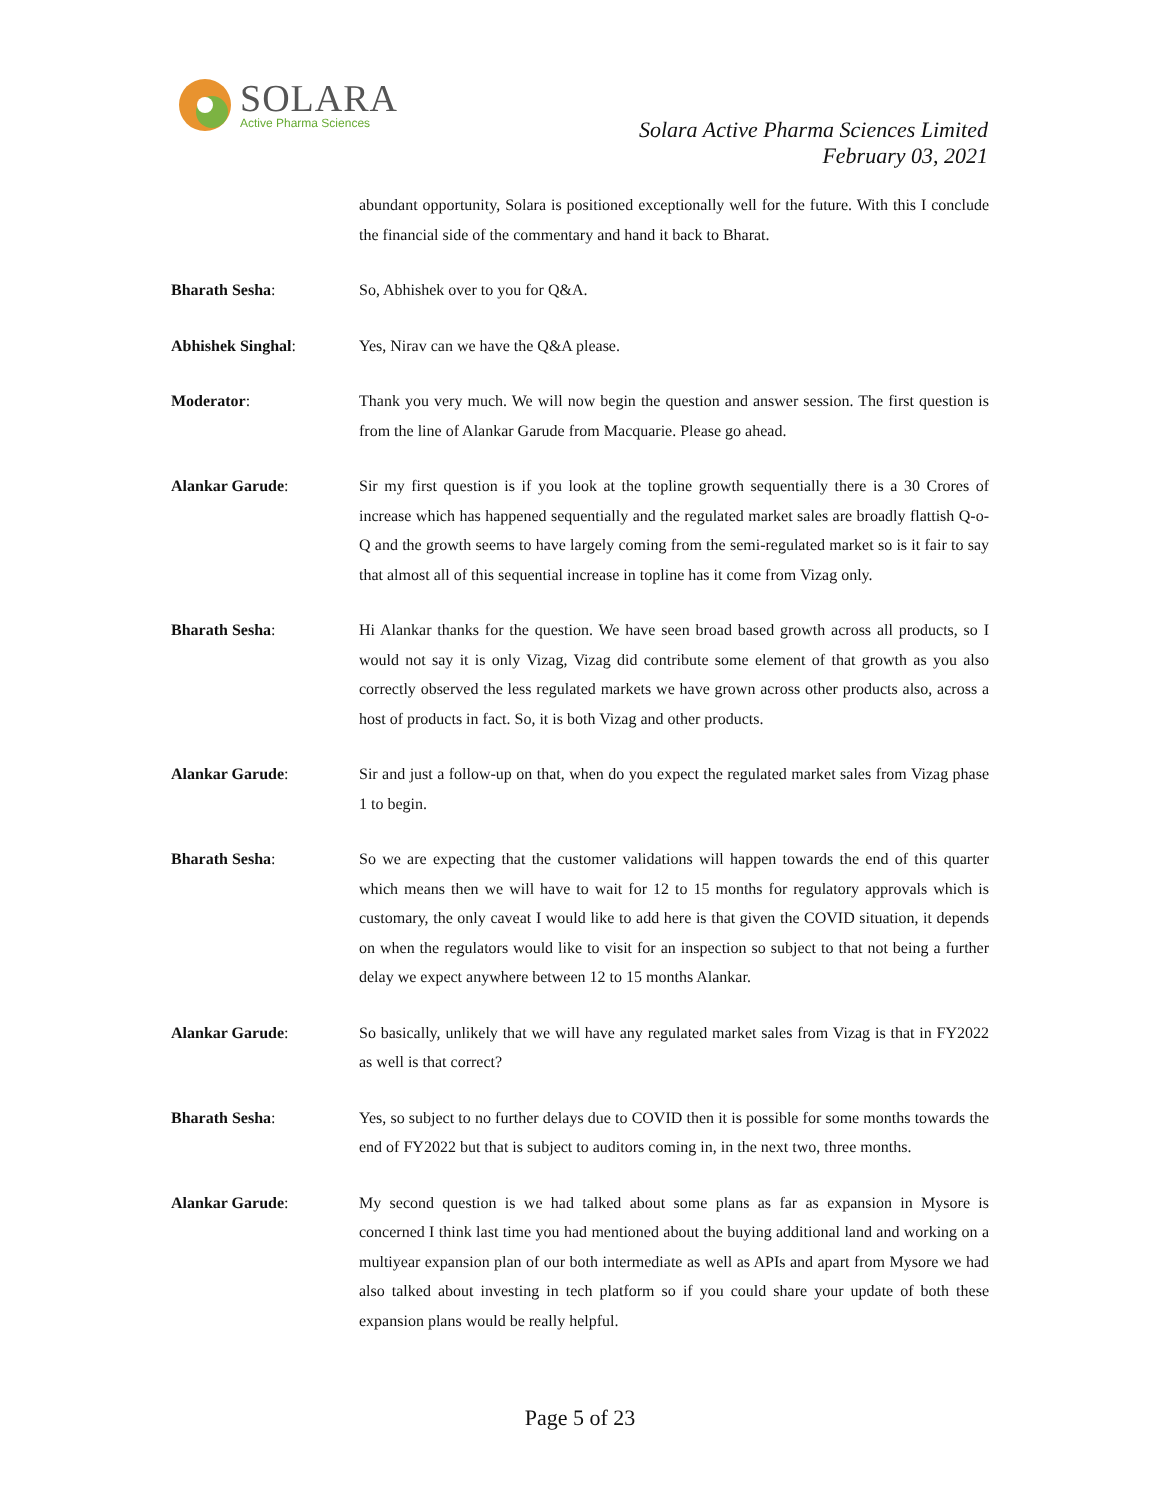SOLARA
Active Pharma Sciences
Solara Active Pharma Sciences Limited
February 03, 2021
abundant opportunity, Solara is positioned exceptionally well for the future. With this I conclude the financial side of the commentary and hand it back to Bharat.
Bharath Sesha: So, Abhishek over to you for Q&A.
Abhishek Singhal: Yes, Nirav can we have the Q&A please.
Moderator: Thank you very much. We will now begin the question and answer session. The first question is from the line of Alankar Garude from Macquarie. Please go ahead.
Alankar Garude: Sir my first question is if you look at the topline growth sequentially there is a 30 Crores of increase which has happened sequentially and the regulated market sales are broadly flattish Q-o-Q and the growth seems to have largely coming from the semi-regulated market so is it fair to say that almost all of this sequential increase in topline has it come from Vizag only.
Bharath Sesha: Hi Alankar thanks for the question. We have seen broad based growth across all products, so I would not say it is only Vizag, Vizag did contribute some element of that growth as you also correctly observed the less regulated markets we have grown across other products also, across a host of products in fact. So, it is both Vizag and other products.
Alankar Garude: Sir and just a follow-up on that, when do you expect the regulated market sales from Vizag phase 1 to begin.
Bharath Sesha: So we are expecting that the customer validations will happen towards the end of this quarter which means then we will have to wait for 12 to 15 months for regulatory approvals which is customary, the only caveat I would like to add here is that given the COVID situation, it depends on when the regulators would like to visit for an inspection so subject to that not being a further delay we expect anywhere between 12 to 15 months Alankar.
Alankar Garude: So basically, unlikely that we will have any regulated market sales from Vizag is that in FY2022 as well is that correct?
Bharath Sesha: Yes, so subject to no further delays due to COVID then it is possible for some months towards the end of FY2022 but that is subject to auditors coming in, in the next two, three months.
Alankar Garude: My second question is we had talked about some plans as far as expansion in Mysore is concerned I think last time you had mentioned about the buying additional land and working on a multiyear expansion plan of our both intermediate as well as APIs and apart from Mysore we had also talked about investing in tech platform so if you could share your update of both these expansion plans would be really helpful.
Page 5 of 23